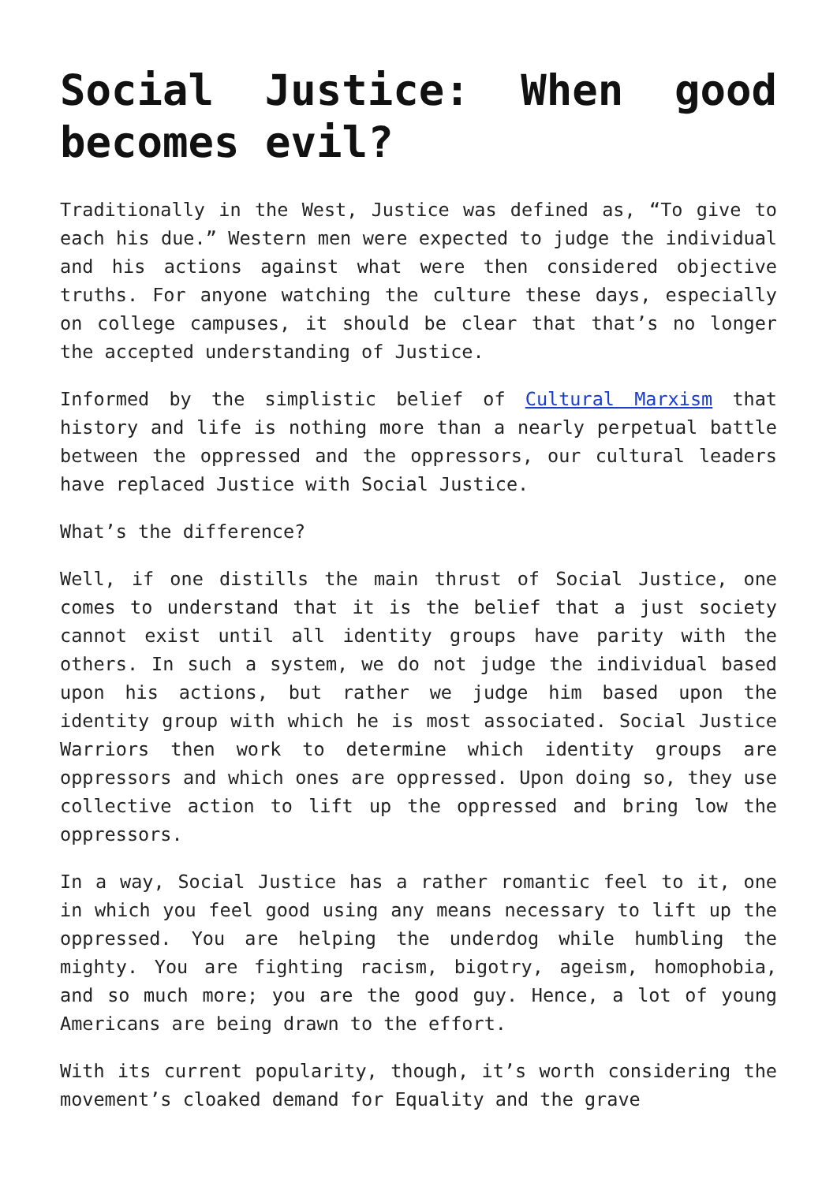Social Justice: When good becomes evil?
Traditionally in the West, Justice was defined as, “To give to each his due.” Western men were expected to judge the individual and his actions against what were then considered objective truths. For anyone watching the culture these days, especially on college campuses, it should be clear that that’s no longer the accepted understanding of Justice.
Informed by the simplistic belief of Cultural Marxism that history and life is nothing more than a nearly perpetual battle between the oppressed and the oppressors, our cultural leaders have replaced Justice with Social Justice.
What’s the difference?
Well, if one distills the main thrust of Social Justice, one comes to understand that it is the belief that a just society cannot exist until all identity groups have parity with the others. In such a system, we do not judge the individual based upon his actions, but rather we judge him based upon the identity group with which he is most associated. Social Justice Warriors then work to determine which identity groups are oppressors and which ones are oppressed. Upon doing so, they use collective action to lift up the oppressed and bring low the oppressors.
In a way, Social Justice has a rather romantic feel to it, one in which you feel good using any means necessary to lift up the oppressed. You are helping the underdog while humbling the mighty. You are fighting racism, bigotry, ageism, homophobia, and so much more; you are the good guy. Hence, a lot of young Americans are being drawn to the effort.
With its current popularity, though, it’s worth considering the movement’s cloaked demand for Equality and the grave